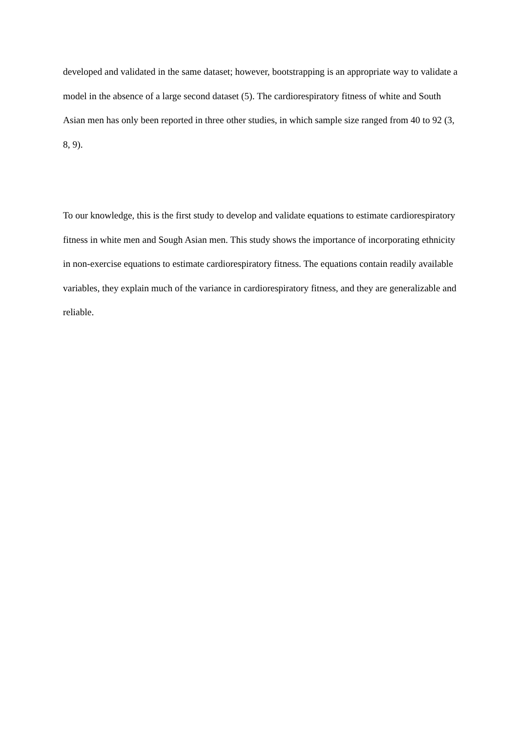developed and validated in the same dataset; however, bootstrapping is an appropriate way to validate a model in the absence of a large second dataset (5). The cardiorespiratory fitness of white and South Asian men has only been reported in three other studies, in which sample size ranged from 40 to 92 (3, 8, 9).
To our knowledge, this is the first study to develop and validate equations to estimate cardiorespiratory fitness in white men and Sough Asian men. This study shows the importance of incorporating ethnicity in non-exercise equations to estimate cardiorespiratory fitness. The equations contain readily available variables, they explain much of the variance in cardiorespiratory fitness, and they are generalizable and reliable.